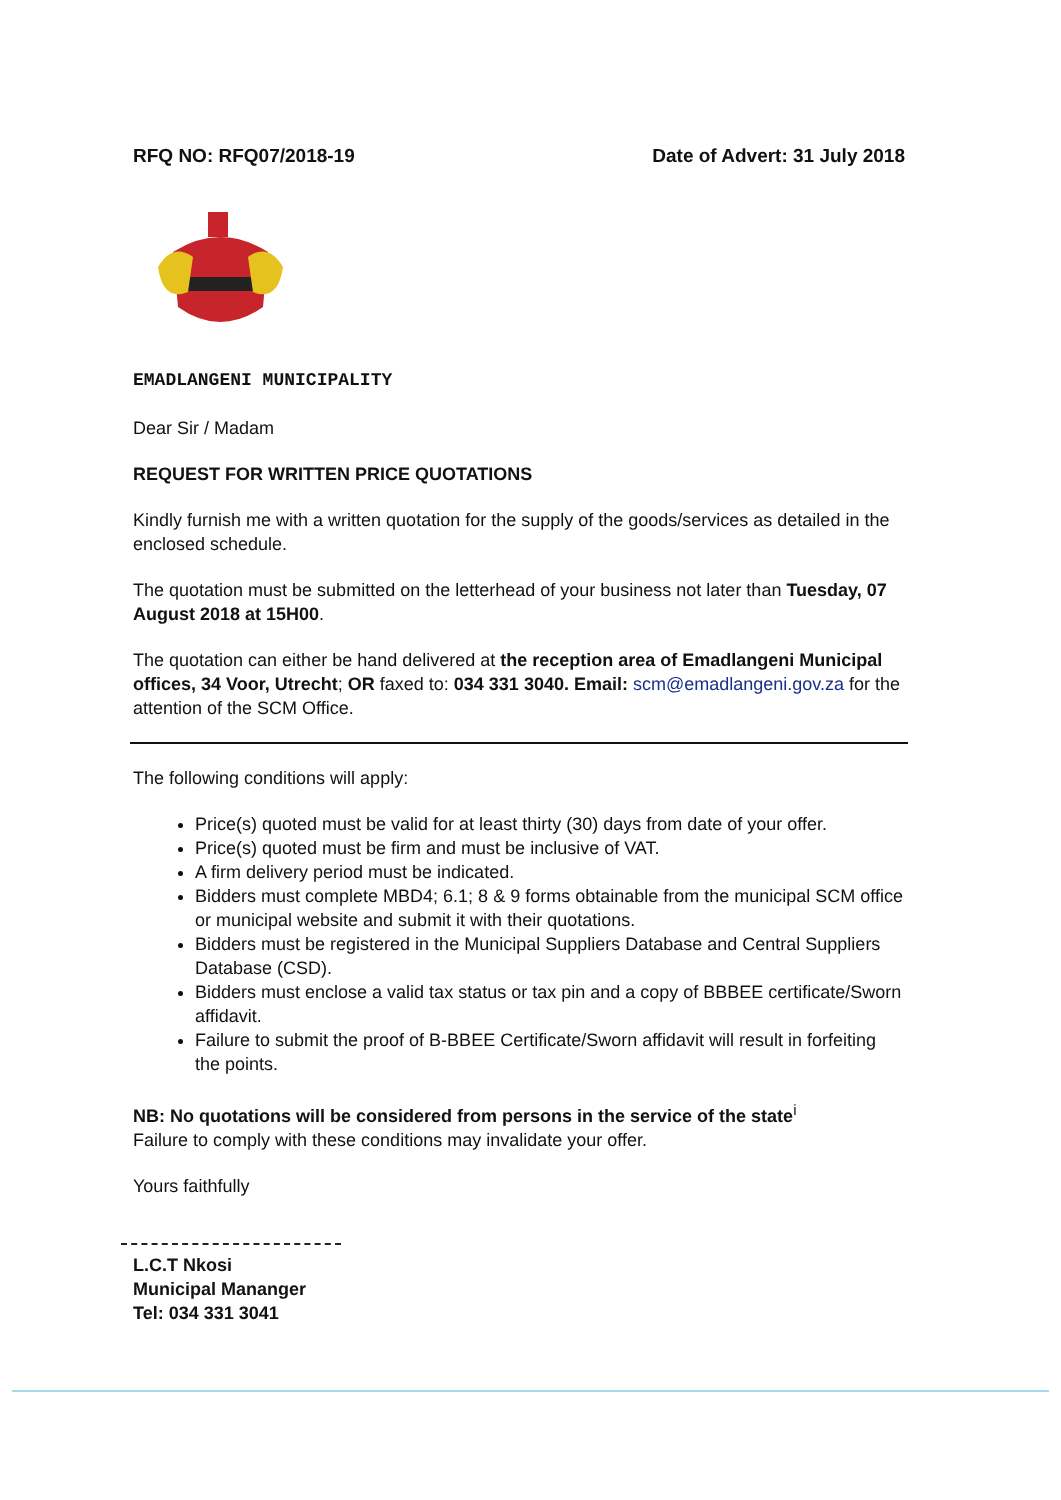RFQ NO: RFQ07/2018-19 Date of Advert: 31 July 2018
EMADLANGENI MUNICIPALITY
Dear Sir / Madam
REQUEST FOR WRITTEN PRICE QUOTATIONS
Kindly furnish me with a written quotation for the supply of the goods/services as detailed in the enclosed schedule.
The quotation must be submitted on the letterhead of your business not later than Tuesday, 07 August 2018 at 15H00.
The quotation can either be hand delivered at the reception area of Emadlangeni Municipal offices, 34 Voor, Utrecht; OR faxed to: 034 331 3040. Email: scm@emadlangeni.gov.za for the attention of the SCM Office.
The following conditions will apply:
Price(s) quoted must be valid for at least thirty (30) days from date of your offer.
Price(s) quoted must be firm and must be inclusive of VAT.
A firm delivery period must be indicated.
Bidders must complete MBD4; 6.1; 8 & 9 forms obtainable from the municipal SCM office or municipal website and submit it with their quotations.
Bidders must be registered in the Municipal Suppliers Database and Central Suppliers Database (CSD).
Bidders must enclose a valid tax status or tax pin and a copy of BBBEE certificate/Sworn affidavit.
Failure to submit the proof of B-BBEE Certificate/Sworn affidavit will result in forfeiting the points.
NB: No quotations will be considered from persons in the service of the state<sup>i</sup>
Failure to comply with these conditions may invalidate your offer.
Yours faithfully
L.C.T Nkosi
Municipal Mananger
Tel: 034 331 3041